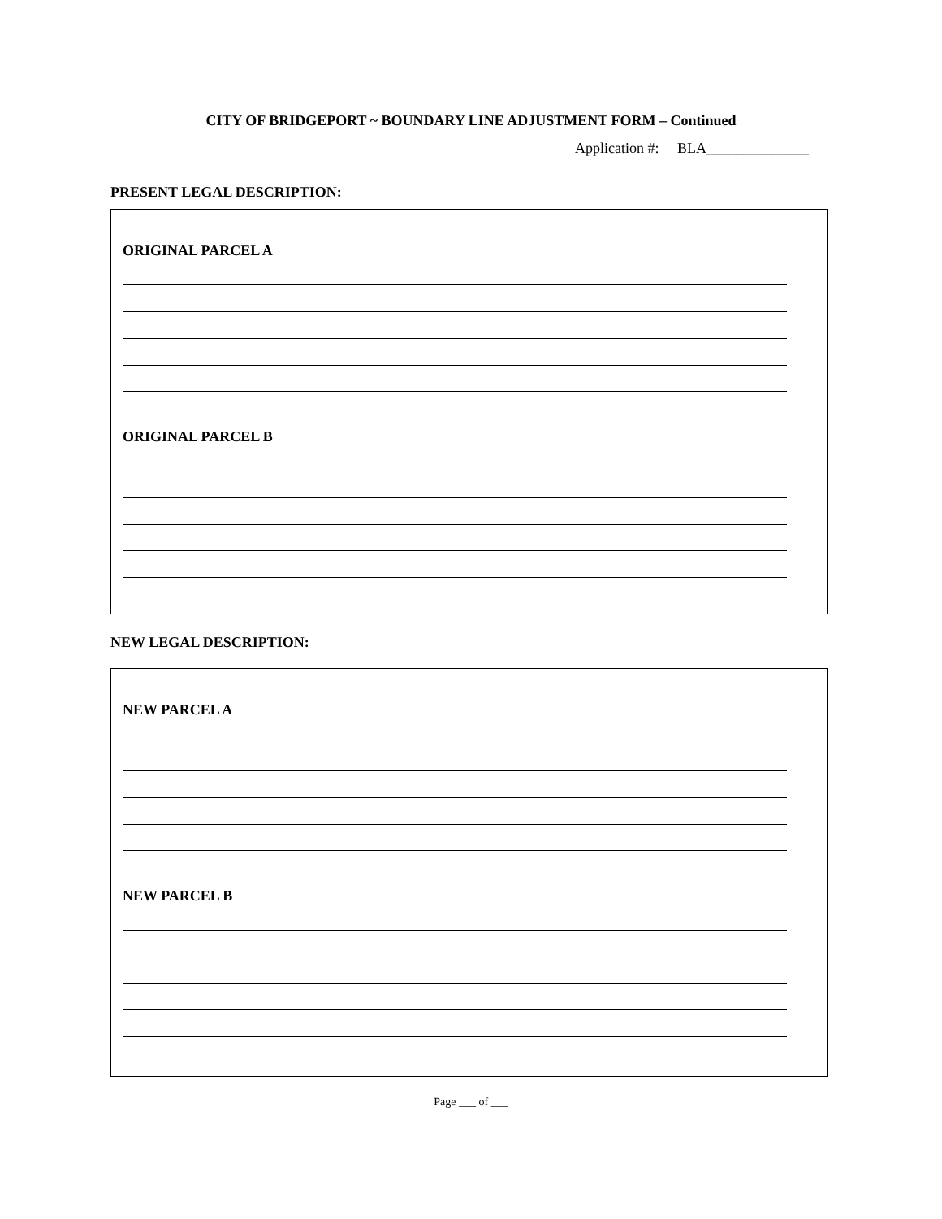CITY OF BRIDGEPORT ~ BOUNDARY LINE ADJUSTMENT FORM – Continued
Application #: BLA______________
PRESENT LEGAL DESCRIPTION:
ORIGINAL PARCEL A
ORIGINAL PARCEL B
NEW LEGAL DESCRIPTION:
NEW PARCEL A
NEW PARCEL B
Page ___ of ___